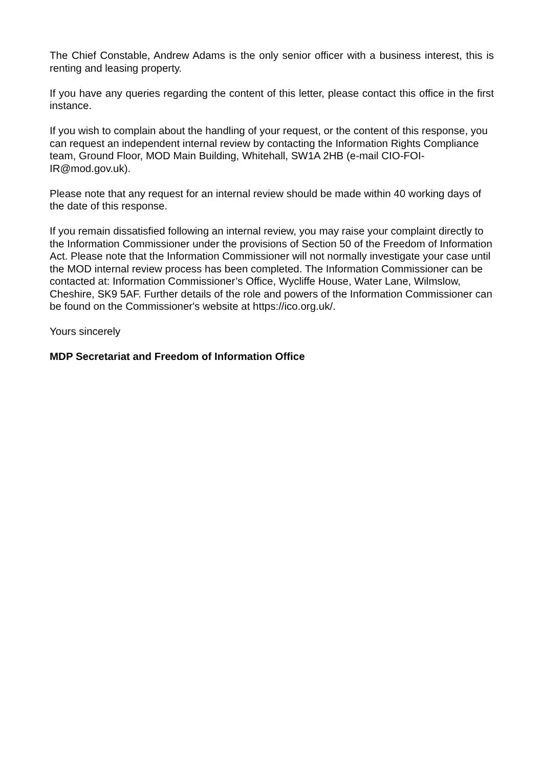The Chief Constable, Andrew Adams is the only senior officer with a business interest, this is renting and leasing property.
If you have any queries regarding the content of this letter, please contact this office in the first instance.
If you wish to complain about the handling of your request, or the content of this response, you can request an independent internal review by contacting the Information Rights Compliance team, Ground Floor, MOD Main Building, Whitehall, SW1A 2HB (e-mail CIO-FOI-IR@mod.gov.uk).
Please note that any request for an internal review should be made within 40 working days of the date of this response.
If you remain dissatisfied following an internal review, you may raise your complaint directly to the Information Commissioner under the provisions of Section 50 of the Freedom of Information Act. Please note that the Information Commissioner will not normally investigate your case until the MOD internal review process has been completed. The Information Commissioner can be contacted at: Information Commissioner’s Office, Wycliffe House, Water Lane, Wilmslow, Cheshire, SK9 5AF. Further details of the role and powers of the Information Commissioner can be found on the Commissioner's website at https://ico.org.uk/.
Yours sincerely
MDP Secretariat and Freedom of Information Office